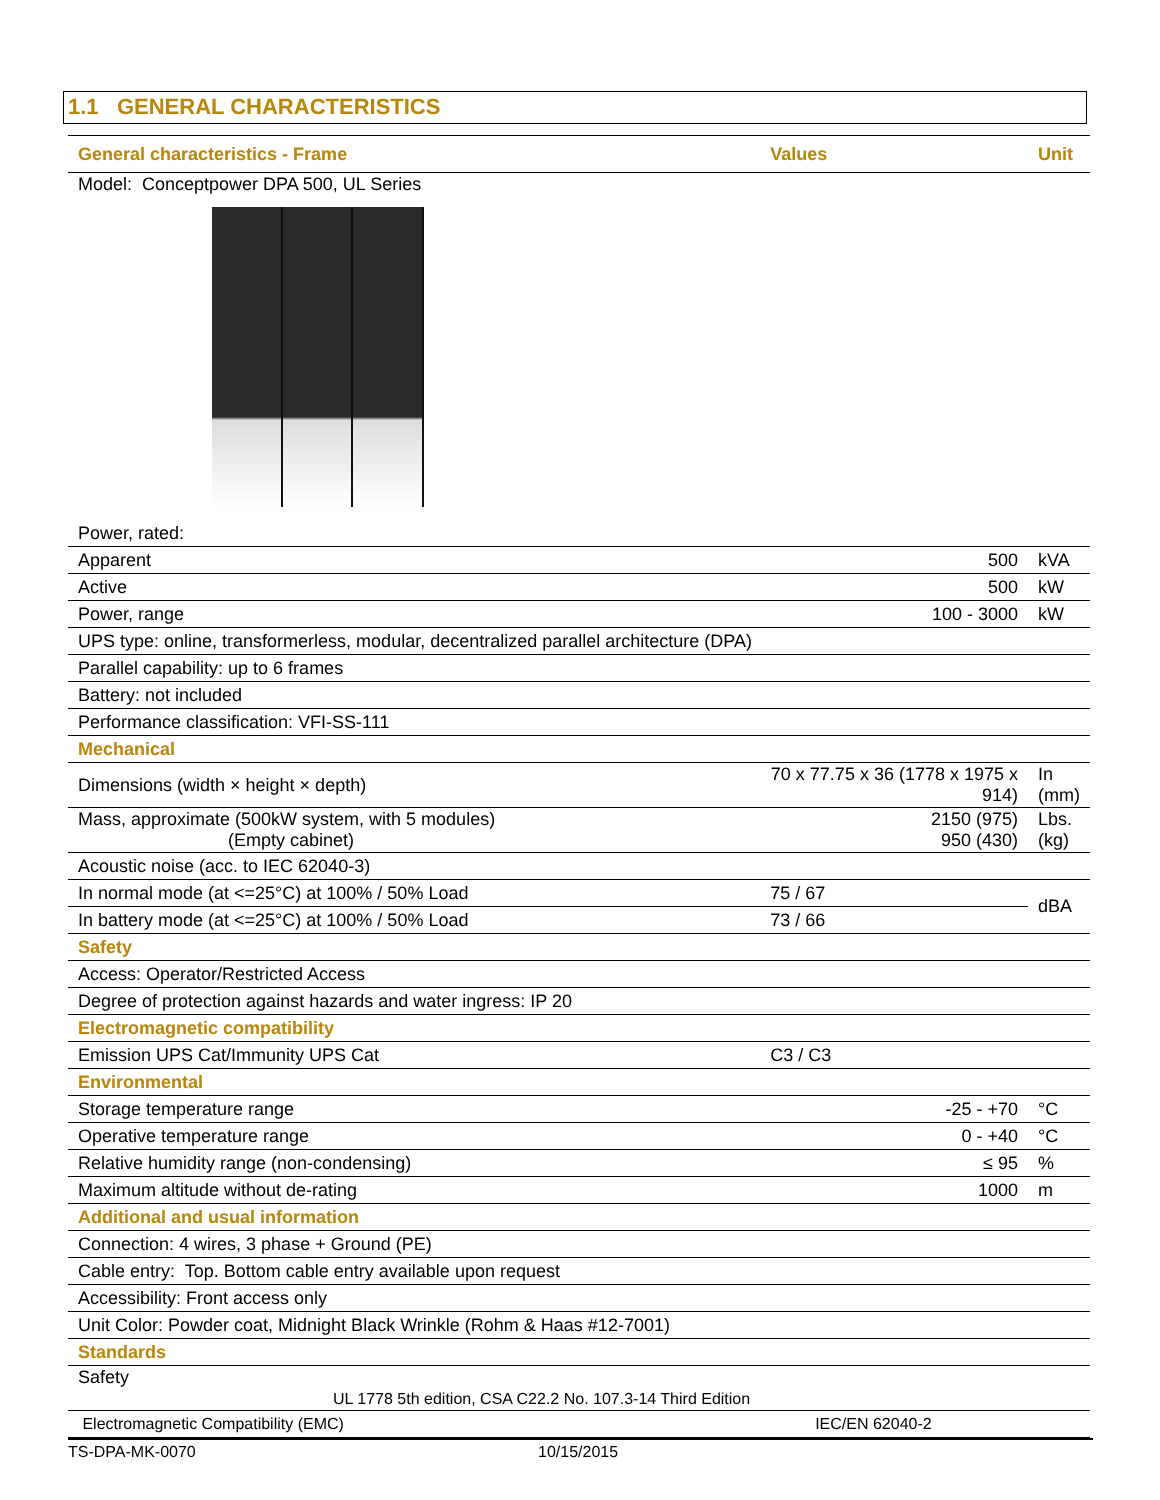1.1 GENERAL CHARACTERISTICS
| General characteristics - Frame | Values | Unit |
| --- | --- | --- |
| Model: Conceptpower DPA 500, UL Series | | |
| Power, rated: | | |
| Apparent | 500 | kVA |
| Active | 500 | kW |
| Power, range | 100 - 3000 | kW |
| UPS type: online, transformerless, modular, decentralized parallel architecture (DPA) | | |
| Parallel capability: up to 6 frames | | |
| Battery: not included | | |
| Performance classification: VFI-SS-111 | | |
| Mechanical | | |
| Dimensions (width × height × depth) | 70 x 77.75 x 36 (1778 x 1975 x 914) | In (mm) |
| Mass, approximate (500kW system, with 5 modules) (Empty cabinet) | 2150 (975) 950 (430) | Lbs. (kg) |
| Acoustic noise (acc. to IEC 62040-3) | | |
| In normal mode (at <=25°C) at 100% / 50% Load | 75 / 67 | dBA |
| In battery mode (at <=25°C) at 100% / 50% Load | 73 / 66 | |
| Safety | | |
| Access: Operator/Restricted Access | | |
| Degree of protection against hazards and water ingress: IP 20 | | |
| Electromagnetic compatibility | | |
| Emission UPS Cat/Immunity UPS Cat | C3 / C3 | |
| Environmental | | |
| Storage temperature range | -25 - +70 | °C |
| Operative temperature range | 0 - +40 | °C |
| Relative humidity range (non-condensing) | ≤ 95 | % |
| Maximum altitude without de-rating | 1000 | m |
| Additional and usual information | | |
| Connection: 4 wires, 3 phase + Ground (PE) | | |
| Cable entry: Top. Bottom cable entry available upon request | | |
| Accessibility: Front access only | | |
| Unit Color: Powder coat, Midnight Black Wrinkle (Rohm & Haas #12-7001) | | |
| Standards | | |
| Safety UL 1778 5th edition, CSA C22.2 No. 107.3-14 Third Edition | | |
| Electromagnetic Compatibility (EMC) | IEC/EN 62040-2 | |
TS-DPA-MK-0070 10/15/2015